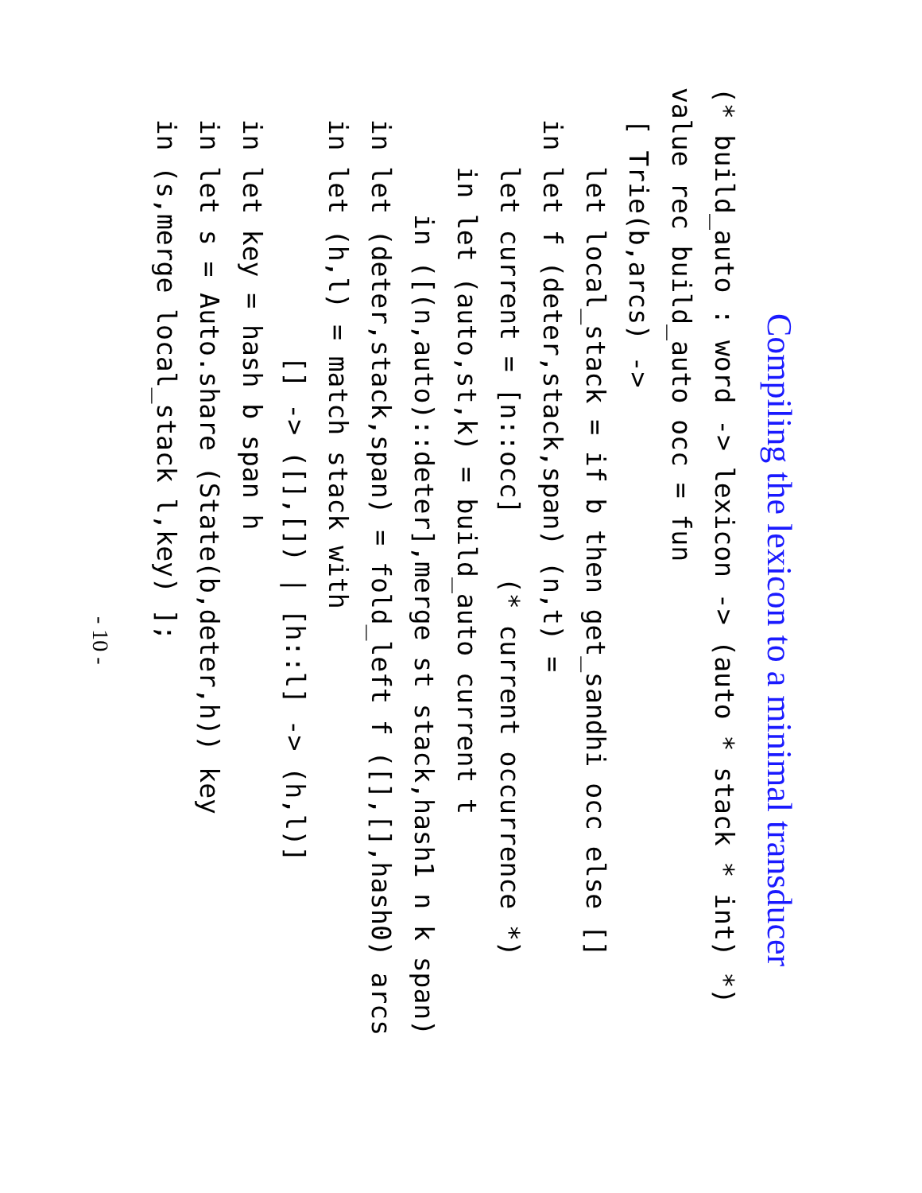Compiling the lexicon to a minimal transducer
(* build_auto : word -> lexicon -> (auto * stack * int) *)
value rec build_auto occ = fun
  [ Trie(b,arcs) ->
     let local_stack = if b then get_sandhi occ else []
  in let f (deter,stack,span) (n,t) =
     let current = [n::occ]    (* current occurrence *)
     in let (auto,st,k) = build_auto current t
        in ([(n,auto)::deter],merge st stack,hash1 n k span)
  in let (deter,stack,span) = fold_left f ([],[],hash0) arcs
  in let (h,l) = match stack with
                 [] -> ([],[]) | [h::l] -> (h,l)]
  in let key = hash b span h
  in let s = Auto.share (State(b,deter,h)) key
  in (s,merge local_stack l,key) ];
- 10 -